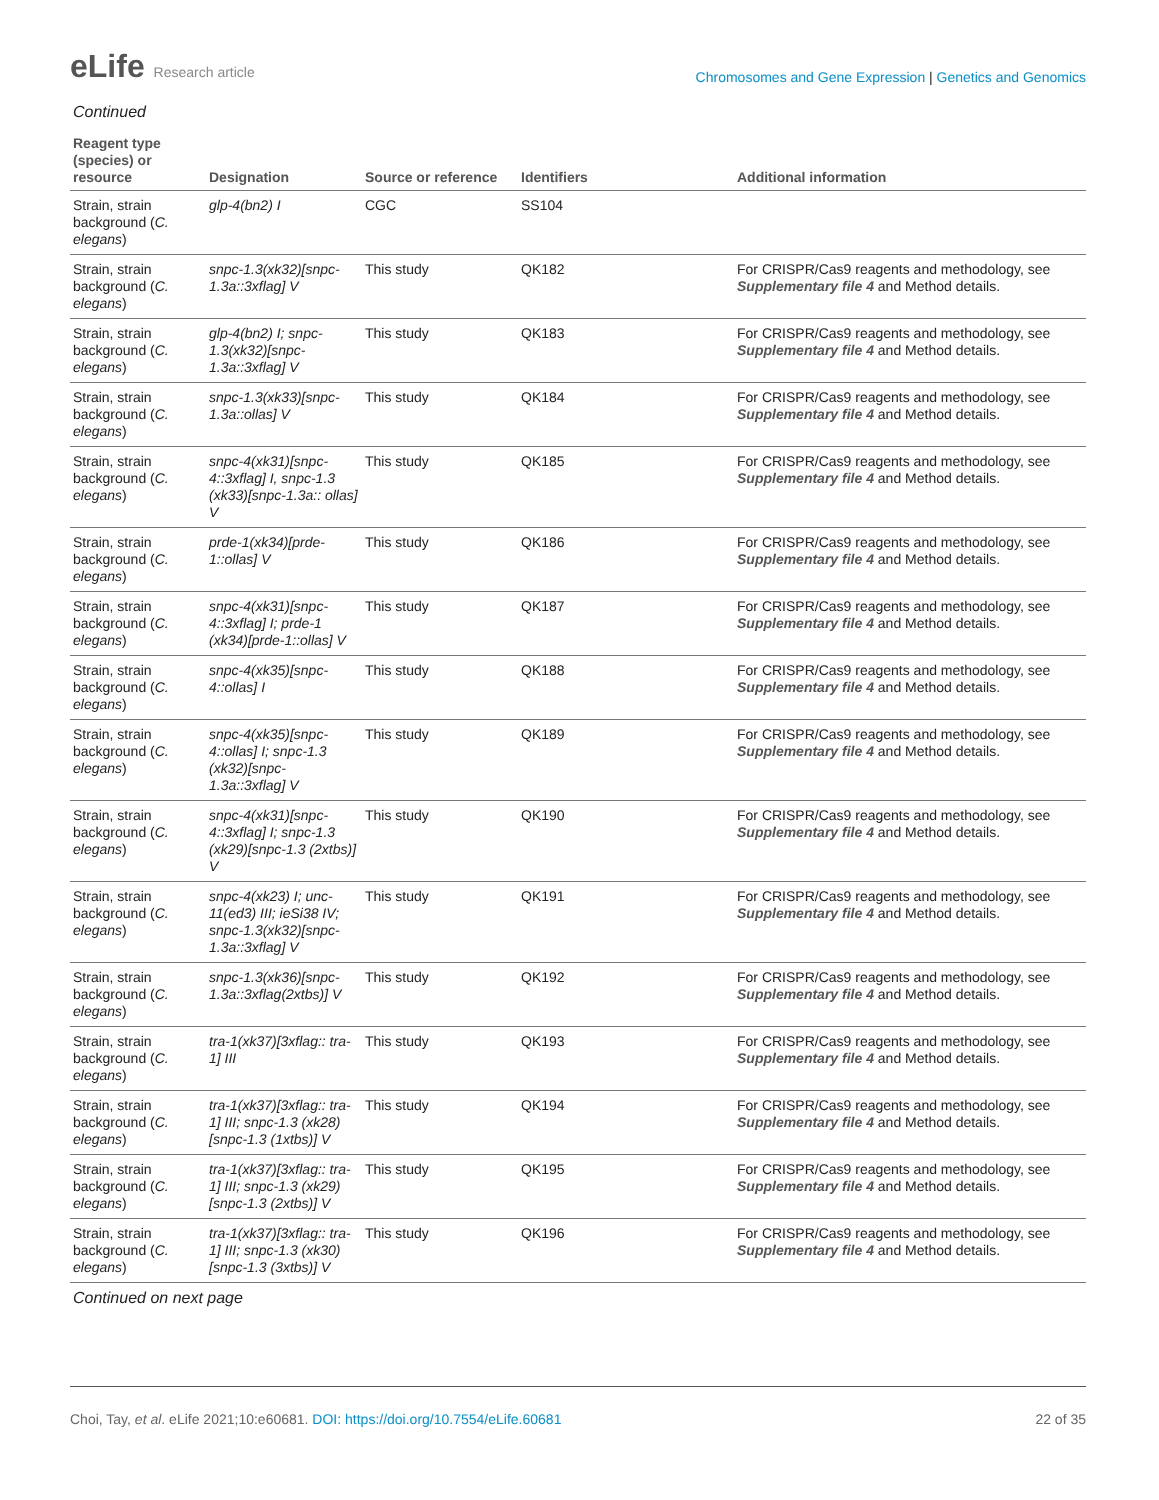eLife Research article
Chromosomes and Gene Expression | Genetics and Genomics
Continued
| Reagent type (species) or resource | Designation | Source or reference | Identifiers | Additional information |
| --- | --- | --- | --- | --- |
| Strain, strain background ( C. elegans ) | glp-4(bn2) I | CGC | SS104 | |
| Strain, strain background ( C. elegans ) | snpc-1.3(xk32)[snpc-1.3a::3xflag] V | This study | QK182 | For CRISPR/Cas9 reagents and methodology, see Supplementary file 4 and Method details. |
| Strain, strain background ( C. elegans ) | glp-4(bn2) I; snpc-1.3(xk32)[snpc-1.3a::3xflag] V | This study | QK183 | For CRISPR/Cas9 reagents and methodology, see Supplementary file 4 and Method details. |
| Strain, strain background ( C. elegans ) | snpc-1.3(xk33)[snpc-1.3a::ollas] V | This study | QK184 | For CRISPR/Cas9 reagents and methodology, see Supplementary file 4 and Method details. |
| Strain, strain background ( C. elegans ) | snpc-4(xk31)[snpc-4::3xflag] I, snpc-1.3 (xk33)[snpc-1.3a:: ollas] V | This study | QK185 | For CRISPR/Cas9 reagents and methodology, see Supplementary file 4 and Method details. |
| Strain, strain background ( C. elegans ) | prde-1(xk34)[prde-1::ollas] V | This study | QK186 | For CRISPR/Cas9 reagents and methodology, see Supplementary file 4 and Method details. |
| Strain, strain background ( C. elegans ) | snpc-4(xk31)[snpc-4::3xflag] I; prde-1 (xk34)[prde-1::ollas] V | This study | QK187 | For CRISPR/Cas9 reagents and methodology, see Supplementary file 4 and Method details. |
| Strain, strain background ( C. elegans ) | snpc-4(xk35)[snpc-4::ollas] I | This study | QK188 | For CRISPR/Cas9 reagents and methodology, see Supplementary file 4 and Method details. |
| Strain, strain background ( C. elegans ) | snpc-4(xk35)[snpc-4::ollas] I; snpc-1.3 (xk32)[snpc-1.3a::3xflag] V | This study | QK189 | For CRISPR/Cas9 reagents and methodology, see Supplementary file 4 and Method details. |
| Strain, strain background ( C. elegans ) | snpc-4(xk31)[snpc-4::3xflag] I; snpc-1.3 (xk29)[snpc-1.3 (2xtbs)] V | This study | QK190 | For CRISPR/Cas9 reagents and methodology, see Supplementary file 4 and Method details. |
| Strain, strain background ( C. elegans ) | snpc-4(xk23) I; unc-11(ed3) III; ieSi38 IV; snpc-1.3(xk32)[snpc-1.3a::3xflag] V | This study | QK191 | For CRISPR/Cas9 reagents and methodology, see Supplementary file 4 and Method details. |
| Strain, strain background ( C. elegans ) | snpc-1.3(xk36)[snpc-1.3a::3xflag(2xtbs)] V | This study | QK192 | For CRISPR/Cas9 reagents and methodology, see Supplementary file 4 and Method details. |
| Strain, strain background ( C. elegans ) | tra-1(xk37)[3xflag:: tra-1] III | This study | QK193 | For CRISPR/Cas9 reagents and methodology, see Supplementary file 4 and Method details. |
| Strain, strain background ( C. elegans ) | tra-1(xk37)[3xflag:: tra-1] III; snpc-1.3 (xk28)[snpc-1.3 (1xtbs)] V | This study | QK194 | For CRISPR/Cas9 reagents and methodology, see Supplementary file 4 and Method details. |
| Strain, strain background ( C. elegans ) | tra-1(xk37)[3xflag:: tra-1] III; snpc-1.3 (xk29)[snpc-1.3 (2xtbs)] V | This study | QK195 | For CRISPR/Cas9 reagents and methodology, see Supplementary file 4 and Method details. |
| Strain, strain background ( C. elegans ) | tra-1(xk37)[3xflag:: tra-1] III; snpc-1.3 (xk30)[snpc-1.3 (3xtbs)] V | This study | QK196 | For CRISPR/Cas9 reagents and methodology, see Supplementary file 4 and Method details. |
Continued on next page
Choi, Tay, et al. eLife 2021;10:e60681. DOI: https://doi.org/10.7554/eLife.60681
22 of 35